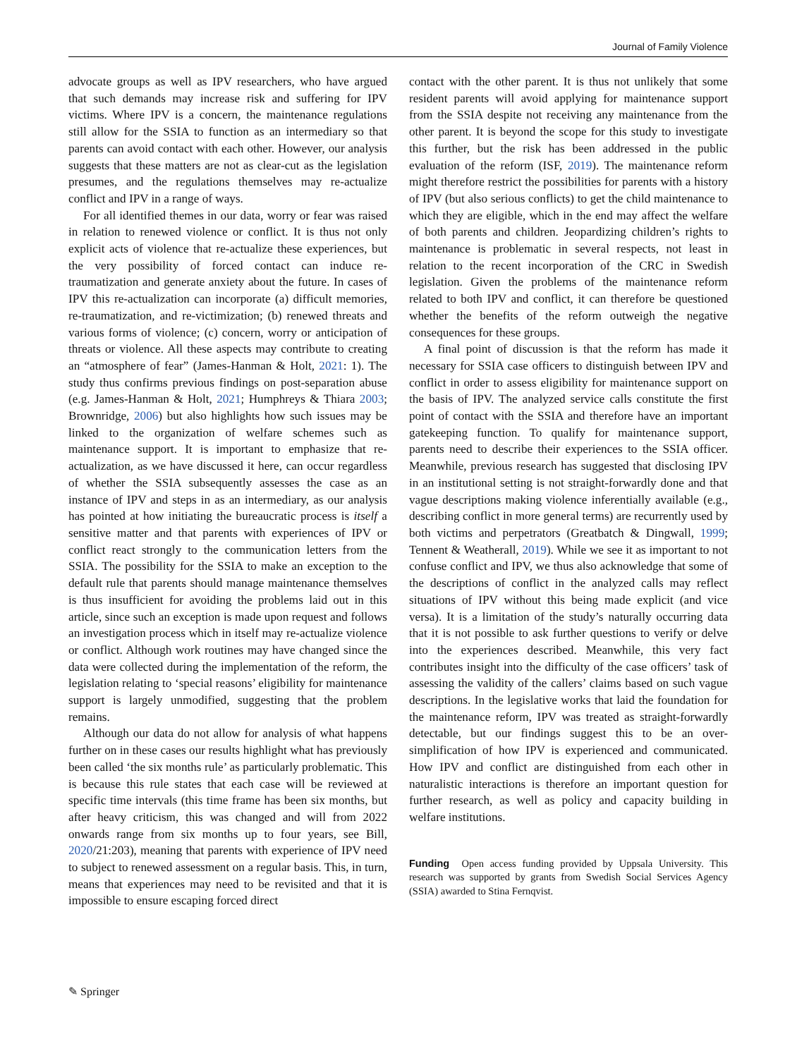Journal of Family Violence
advocate groups as well as IPV researchers, who have argued that such demands may increase risk and suffering for IPV victims. Where IPV is a concern, the maintenance regulations still allow for the SSIA to function as an intermediary so that parents can avoid contact with each other. However, our analysis suggests that these matters are not as clear-cut as the legislation presumes, and the regulations themselves may re-actualize conflict and IPV in a range of ways.
For all identified themes in our data, worry or fear was raised in relation to renewed violence or conflict. It is thus not only explicit acts of violence that re-actualize these experiences, but the very possibility of forced contact can induce re-traumatization and generate anxiety about the future. In cases of IPV this re-actualization can incorporate (a) difficult memories, re-traumatization, and re-victimization; (b) renewed threats and various forms of violence; (c) concern, worry or anticipation of threats or violence. All these aspects may contribute to creating an “atmosphere of fear” (James-Hanman & Holt, 2021: 1). The study thus confirms previous findings on post-separation abuse (e.g. James-Hanman & Holt, 2021; Humphreys & Thiara 2003; Brownridge, 2006) but also highlights how such issues may be linked to the organization of welfare schemes such as maintenance support. It is important to emphasize that re-actualization, as we have discussed it here, can occur regardless of whether the SSIA subsequently assesses the case as an instance of IPV and steps in as an intermediary, as our analysis has pointed at how initiating the bureaucratic process is itself a sensitive matter and that parents with experiences of IPV or conflict react strongly to the communication letters from the SSIA. The possibility for the SSIA to make an exception to the default rule that parents should manage maintenance themselves is thus insufficient for avoiding the problems laid out in this article, since such an exception is made upon request and follows an investigation process which in itself may re-actualize violence or conflict. Although work routines may have changed since the data were collected during the implementation of the reform, the legislation relating to ‘special reasons’ eligibility for maintenance support is largely unmodified, suggesting that the problem remains.
Although our data do not allow for analysis of what happens further on in these cases our results highlight what has previously been called ‘the six months rule’ as particularly problematic. This is because this rule states that each case will be reviewed at specific time intervals (this time frame has been six months, but after heavy criticism, this was changed and will from 2022 onwards range from six months up to four years, see Bill, 2020/21:203), meaning that parents with experience of IPV need to subject to renewed assessment on a regular basis. This, in turn, means that experiences may need to be revisited and that it is impossible to ensure escaping forced direct
contact with the other parent. It is thus not unlikely that some resident parents will avoid applying for maintenance support from the SSIA despite not receiving any maintenance from the other parent. It is beyond the scope for this study to investigate this further, but the risk has been addressed in the public evaluation of the reform (ISF, 2019). The maintenance reform might therefore restrict the possibilities for parents with a history of IPV (but also serious conflicts) to get the child maintenance to which they are eligible, which in the end may affect the welfare of both parents and children. Jeopardizing children’s rights to maintenance is problematic in several respects, not least in relation to the recent incorporation of the CRC in Swedish legislation. Given the problems of the maintenance reform related to both IPV and conflict, it can therefore be questioned whether the benefits of the reform outweigh the negative consequences for these groups.
A final point of discussion is that the reform has made it necessary for SSIA case officers to distinguish between IPV and conflict in order to assess eligibility for maintenance support on the basis of IPV. The analyzed service calls constitute the first point of contact with the SSIA and therefore have an important gatekeeping function. To qualify for maintenance support, parents need to describe their experiences to the SSIA officer. Meanwhile, previous research has suggested that disclosing IPV in an institutional setting is not straight-forwardly done and that vague descriptions making violence inferentially available (e.g., describing conflict in more general terms) are recurrently used by both victims and perpetrators (Greatbatch & Dingwall, 1999; Tennent & Weatherall, 2019). While we see it as important to not confuse conflict and IPV, we thus also acknowledge that some of the descriptions of conflict in the analyzed calls may reflect situations of IPV without this being made explicit (and vice versa). It is a limitation of the study’s naturally occurring data that it is not possible to ask further questions to verify or delve into the experiences described. Meanwhile, this very fact contributes insight into the difficulty of the case officers’ task of assessing the validity of the callers’ claims based on such vague descriptions. In the legislative works that laid the foundation for the maintenance reform, IPV was treated as straight-forwardly detectable, but our findings suggest this to be an over-simplification of how IPV is experienced and communicated. How IPV and conflict are distinguished from each other in naturalistic interactions is therefore an important question for further research, as well as policy and capacity building in welfare institutions.
Funding Open access funding provided by Uppsala University. This research was supported by grants from Swedish Social Services Agency (SSIA) awarded to Stina Fernqvist.
✎ Springer